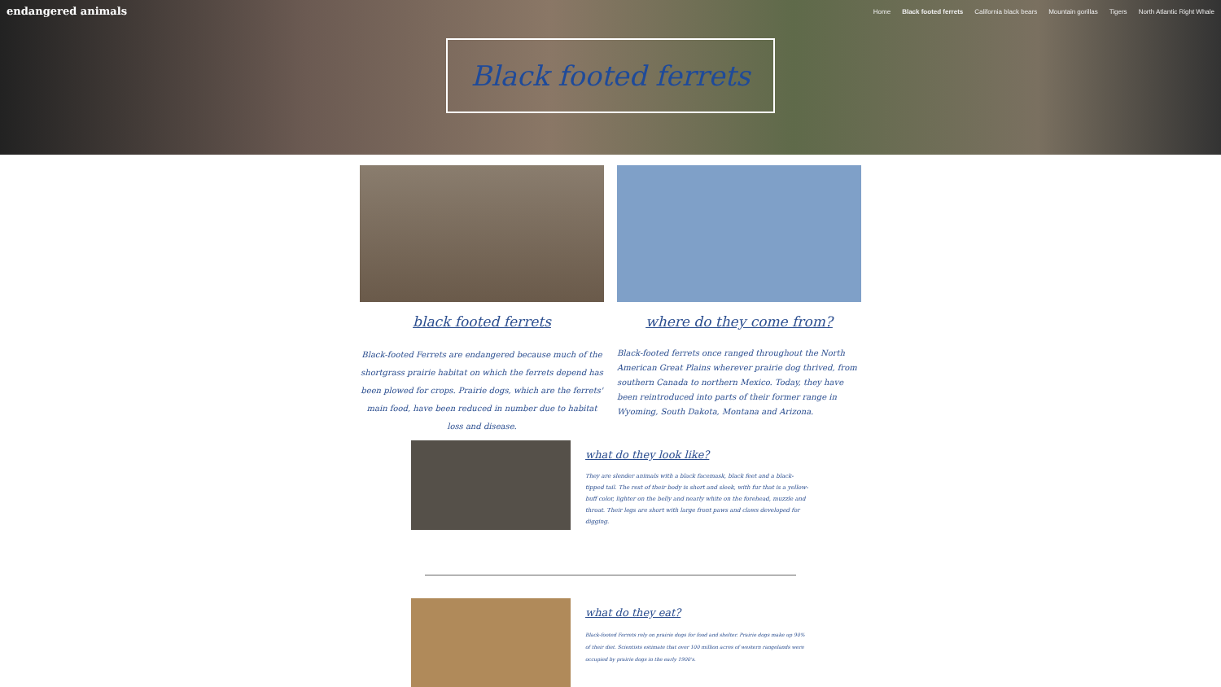endangered animals
Home Black footed ferrets California black bears Mountain gorillas Tigers North Atlantic Right Whale
Black footed ferrets
black footed ferrets
Black-footed Ferrets are endangered because much of the shortgrass prairie habitat on which the ferrets depend has been plowed for crops. Prairie dogs, which are the ferrets' main food, have been reduced in number due to habitat loss and disease.
where do they come from?
Black-footed ferrets once ranged throughout the North American Great Plains wherever prairie dog thrived, from southern Canada to northern Mexico. Today, they have been reintroduced into parts of their former range in Wyoming, South Dakota, Montana and Arizona.
what do they look like?
They are slender animals with a black facemask, black feet and a black-tipped tail. The rest of their body is short and sleek, with fur that is a yellow-buff color, lighter on the belly and nearly white on the forehead, muzzle and throat. Their legs are short with large front paws and claws developed for digging.
what do they eat?
Black-footed Ferrets rely on prairie dogs for food and shelter. Prairie dogs make up 90% of their diet. Scientists estimate that over 100 million acres of western rangelands were occupied by prairie dogs in the early 1900's.